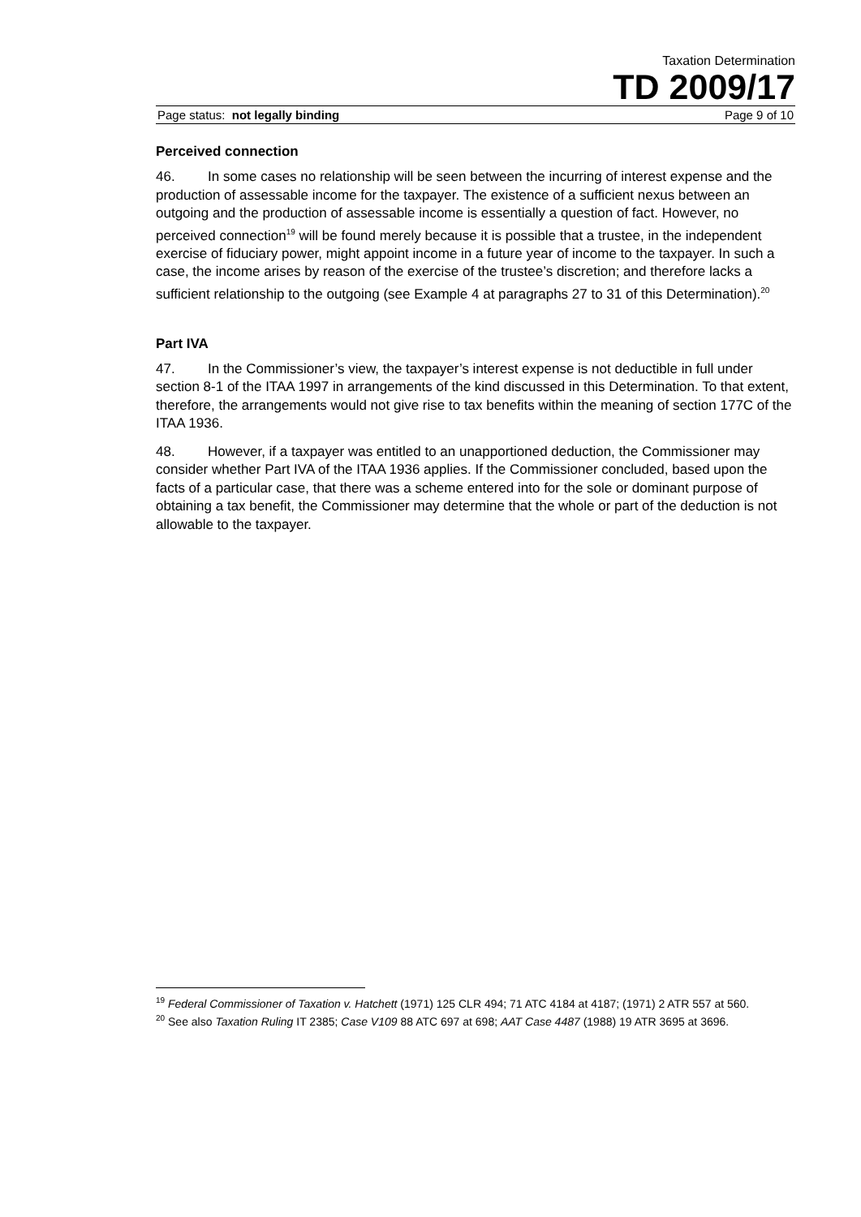Taxation Determination
TD 2009/17
Page status: not legally binding Page 9 of 10
Perceived connection
46. In some cases no relationship will be seen between the incurring of interest expense and the production of assessable income for the taxpayer. The existence of a sufficient nexus between an outgoing and the production of assessable income is essentially a question of fact. However, no perceived connection<sup>19</sup> will be found merely because it is possible that a trustee, in the independent exercise of fiduciary power, might appoint income in a future year of income to the taxpayer. In such a case, the income arises by reason of the exercise of the trustee’s discretion; and therefore lacks a sufficient relationship to the outgoing (see Example 4 at paragraphs 27 to 31 of this Determination).<sup>20</sup>
Part IVA
47. In the Commissioner’s view, the taxpayer’s interest expense is not deductible in full under section 8-1 of the ITAA 1997 in arrangements of the kind discussed in this Determination. To that extent, therefore, the arrangements would not give rise to tax benefits within the meaning of section 177C of the ITAA 1936.
48. However, if a taxpayer was entitled to an unapportioned deduction, the Commissioner may consider whether Part IVA of the ITAA 1936 applies. If the Commissioner concluded, based upon the facts of a particular case, that there was a scheme entered into for the sole or dominant purpose of obtaining a tax benefit, the Commissioner may determine that the whole or part of the deduction is not allowable to the taxpayer.
<sup>19</sup> Federal Commissioner of Taxation v. Hatchett (1971) 125 CLR 494; 71 ATC 4184 at 4187; (1971) 2 ATR 557 at 560.
<sup>20</sup> See also Taxation Ruling IT 2385; Case V109 88 ATC 697 at 698; AAT Case 4487 (1988) 19 ATR 3695 at 3696.